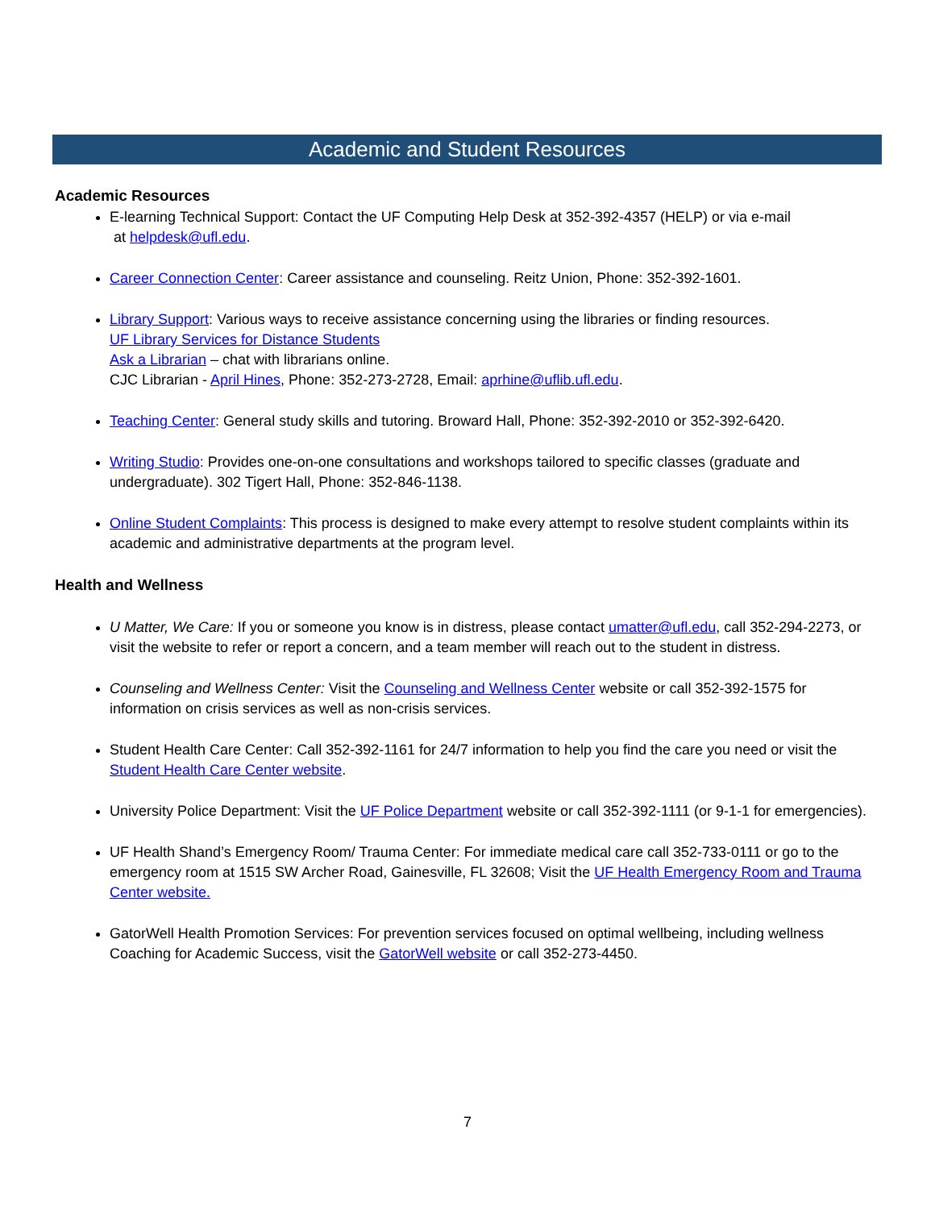Academic and Student Resources
Academic Resources
E-learning Technical Support: Contact the UF Computing Help Desk at 352-392-4357 (HELP) or via e-mail
at helpdesk@ufl.edu.
Career Connection Center: Career assistance and counseling. Reitz Union, Phone: 352-392-1601.
Library Support: Various ways to receive assistance concerning using the libraries or finding resources.
UF Library Services for Distance Students
Ask a Librarian – chat with librarians online.
CJC Librarian - April Hines, Phone: 352-273-2728, Email: aprhine@uflib.ufl.edu.
Teaching Center: General study skills and tutoring. Broward Hall, Phone: 352-392-2010 or 352-392-6420.
Writing Studio: Provides one-on-one consultations and workshops tailored to specific classes (graduate and undergraduate). 302 Tigert Hall, Phone: 352-846-1138.
Online Student Complaints: This process is designed to make every attempt to resolve student complaints within its academic and administrative departments at the program level.
Health and Wellness
U Matter, We Care: If you or someone you know is in distress, please contact umatter@ufl.edu, call 352-294-2273, or visit the website to refer or report a concern, and a team member will reach out to the student in distress.
Counseling and Wellness Center: Visit the Counseling and Wellness Center website or call 352-392-1575 for information on crisis services as well as non-crisis services.
Student Health Care Center: Call 352-392-1161 for 24/7 information to help you find the care you need or visit the Student Health Care Center website.
University Police Department: Visit the UF Police Department website or call 352-392-1111 (or 9-1-1 for emergencies).
UF Health Shand’s Emergency Room/ Trauma Center: For immediate medical care call 352-733-0111 or go to the emergency room at 1515 SW Archer Road, Gainesville, FL 32608; Visit the UF Health Emergency Room and Trauma Center website.
GatorWell Health Promotion Services: For prevention services focused on optimal wellbeing, including wellness Coaching for Academic Success, visit the GatorWell website or call 352-273-4450.
7